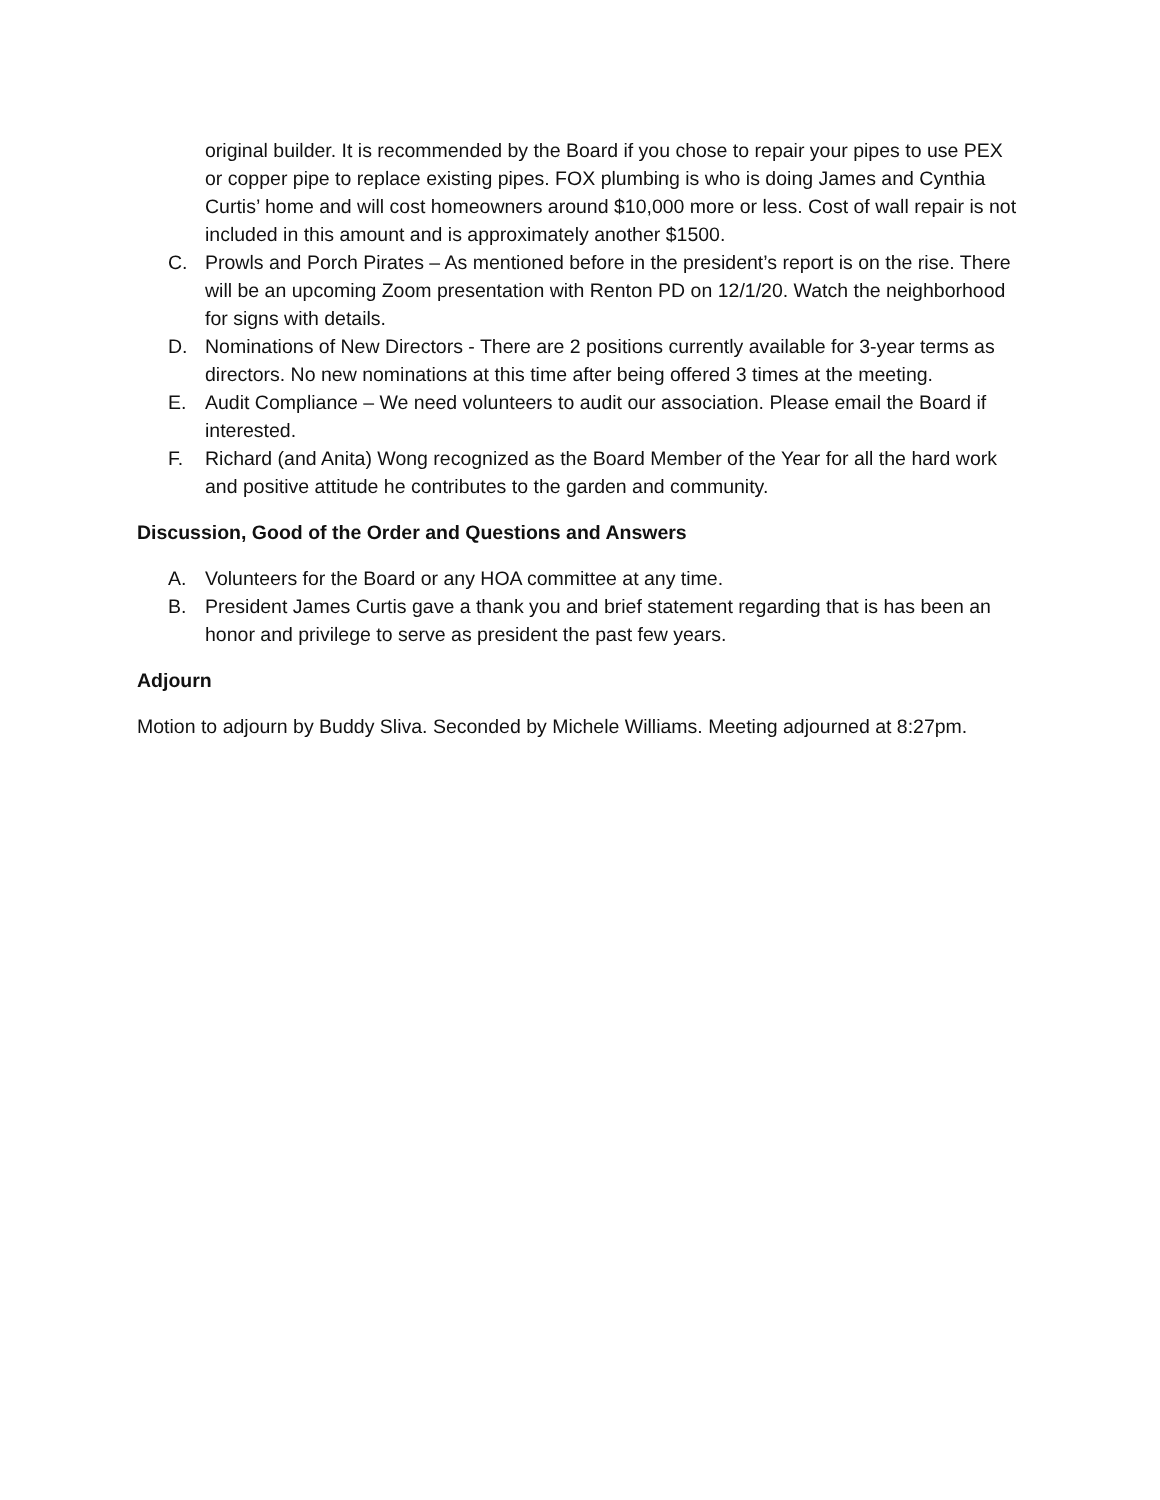original builder. It is recommended by the Board if you chose to repair your pipes to use PEX or copper pipe to replace existing pipes. FOX plumbing is who is doing James and Cynthia Curtis’ home and will cost homeowners around $10,000 more or less. Cost of wall repair is not included in this amount and is approximately another $1500.
C. Prowls and Porch Pirates – As mentioned before in the president’s report is on the rise. There will be an upcoming Zoom presentation with Renton PD on 12/1/20. Watch the neighborhood for signs with details.
D. Nominations of New Directors - There are 2 positions currently available for 3-year terms as directors. No new nominations at this time after being offered 3 times at the meeting.
E. Audit Compliance – We need volunteers to audit our association. Please email the Board if interested.
F. Richard (and Anita) Wong recognized as the Board Member of the Year for all the hard work and positive attitude he contributes to the garden and community.
Discussion, Good of the Order and Questions and Answers
A. Volunteers for the Board or any HOA committee at any time.
B. President James Curtis gave a thank you and brief statement regarding that is has been an honor and privilege to serve as president the past few years.
Adjourn
Motion to adjourn by Buddy Sliva. Seconded by Michele Williams. Meeting adjourned at 8:27pm.